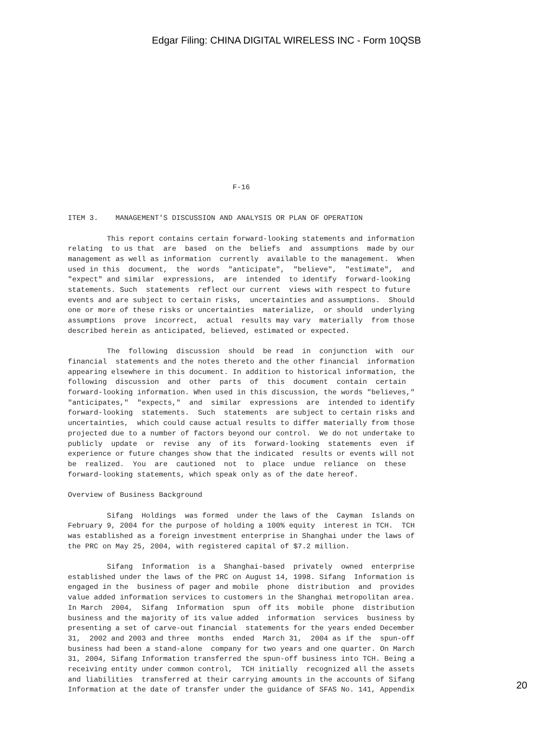Edgar Filing: CHINA DIGITAL WIRELESS INC - Form 10QSB
                                      F-16


ITEM 3.    MANAGEMENT'S DISCUSSION AND ANALYSIS OR PLAN OF OPERATION

         This report contains certain forward-looking statements and information
relating  to us that  are  based  on the  beliefs  and  assumptions  made by our
management as well as information  currently  available to the management.  When
used in this  document,  the  words  "anticipate",  "believe",  "estimate",  and
"expect" and similar  expressions,  are  intended  to identify  forward-looking
statements. Such  statements  reflect our current  views with respect to future
events and are subject to certain risks,  uncertainties and assumptions.  Should
one or more of these risks or uncertainties  materialize,  or should  underlying
assumptions  prove  incorrect,  actual  results may vary  materially  from those
described herein as anticipated, believed, estimated or expected.

         The  following  discussion  should  be read  in  conjunction  with  our
financial  statements and the notes thereto and the other financial  information
appearing elsewhere in this document. In addition to historical information, the
following  discussion  and  other  parts  of  this  document  contain  certain
forward-looking information. When used in this discussion, the words "believes,"
"anticipates,"  "expects,"  and  similar  expressions  are  intended to identify
forward-looking  statements.  Such  statements  are subject to certain risks and
uncertainties,  which could cause actual results to differ materially from those
projected due to a number of factors beyond our control.  We do not undertake to
publicly  update  or  revise  any  of its  forward-looking  statements  even  if
experience or future changes show that the indicated  results or events will not
be  realized.  You  are  cautioned  not  to  place  undue  reliance  on  these
forward-looking statements, which speak only as of the date hereof.

Overview of Business Background

         Sifang  Holdings  was formed  under the laws of the  Cayman  Islands on
February 9, 2004 for the purpose of holding a 100% equity  interest in TCH.  TCH
was established as a foreign investment enterprise in Shanghai under the laws of
the PRC on May 25, 2004, with registered capital of $7.2 million.

         Sifang  Information  is a  Shanghai-based  privately  owned  enterprise
established under the laws of the PRC on August 14, 1998. Sifang  Information is
engaged in the  business of pager and mobile  phone  distribution  and  provides
value added information services to customers in the Shanghai metropolitan area.
In March  2004,  Sifang  Information  spun  off its  mobile  phone  distribution
business and the majority of its value added  information  services  business by
presenting a set of carve-out financial  statements for the years ended December
31,  2002 and 2003 and three  months  ended  March 31,  2004 as if the  spun-off
business had been a stand-alone  company for two years and one quarter. On March
31, 2004, Sifang Information transferred the spun-off business into TCH. Being a
receiving entity under common control,  TCH initially  recognized all the assets
and liabilities  transferred at their carrying amounts in the accounts of Sifang
Information at the date of transfer under the guidance of SFAS No. 141, Appendix
20